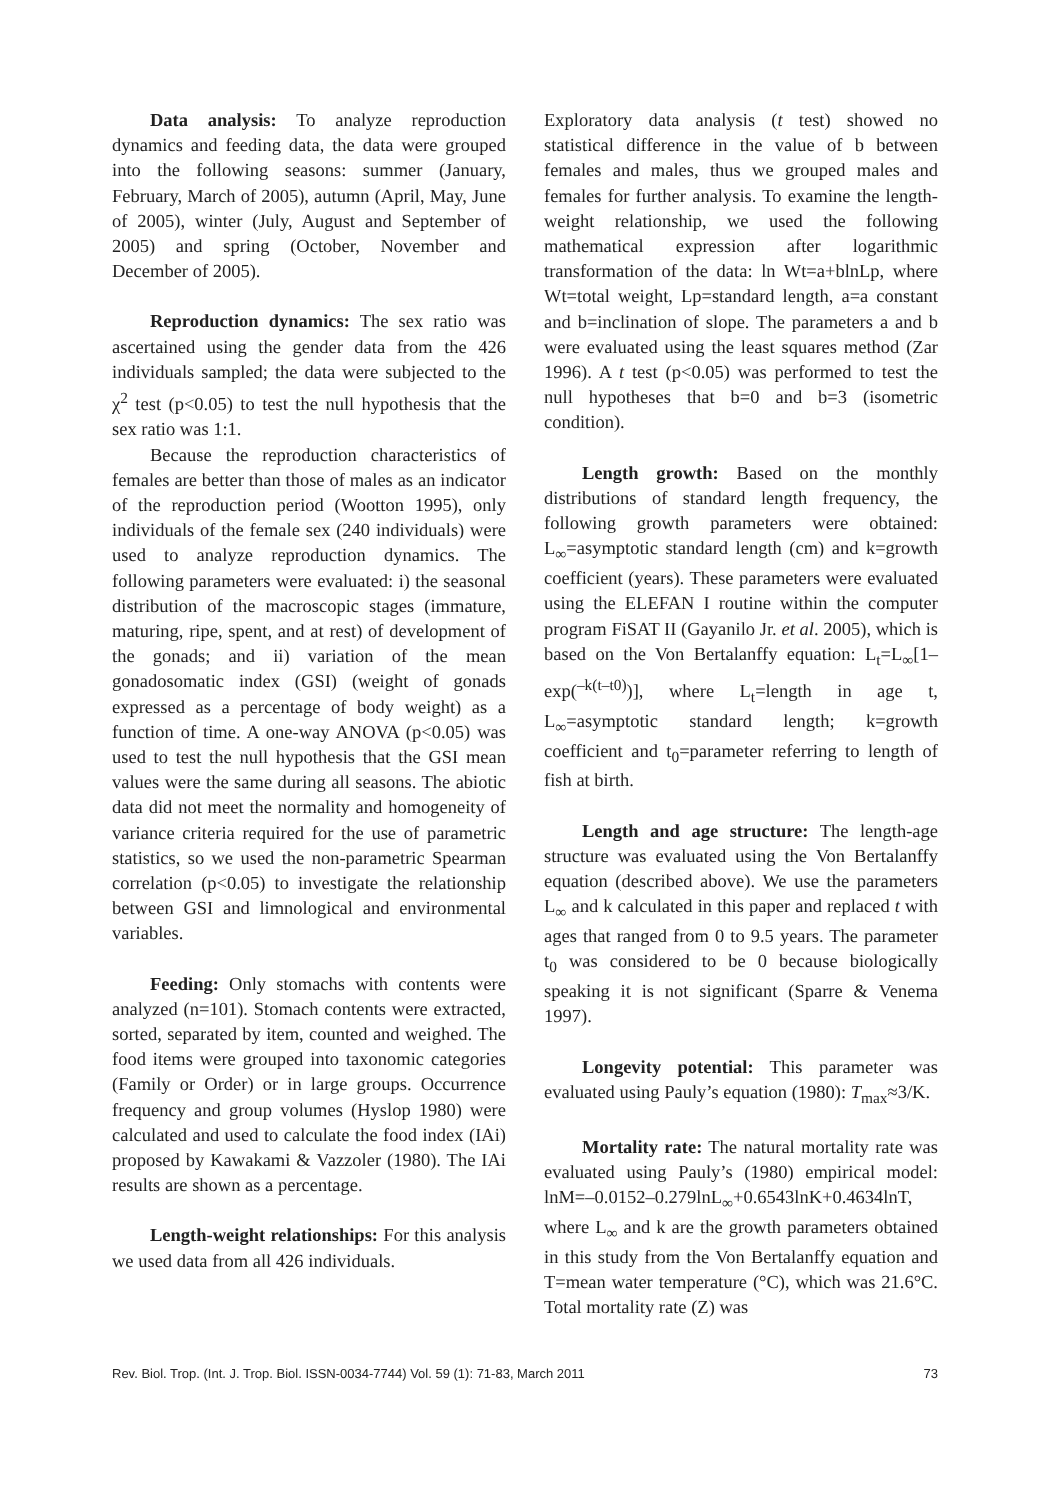Data analysis: To analyze reproduction dynamics and feeding data, the data were grouped into the following seasons: summer (January, February, March of 2005), autumn (April, May, June of 2005), winter (July, August and September of 2005) and spring (October, November and December of 2005).
Reproduction dynamics: The sex ratio was ascertained using the gender data from the 426 individuals sampled; the data were subjected to the χ<sup>2</sup> test (p<0.05) to test the null hypothesis that the sex ratio was 1:1.
Because the reproduction characteristics of females are better than those of males as an indicator of the reproduction period (Wootton 1995), only individuals of the female sex (240 individuals) were used to analyze reproduction dynamics. The following parameters were evaluated: i) the seasonal distribution of the macroscopic stages (immature, maturing, ripe, spent, and at rest) of development of the gonads; and ii) variation of the mean gonadosomatic index (GSI) (weight of gonads expressed as a percentage of body weight) as a function of time. A one-way ANOVA (p<0.05) was used to test the null hypothesis that the GSI mean values were the same during all seasons. The abiotic data did not meet the normality and homogeneity of variance criteria required for the use of parametric statistics, so we used the non-parametric Spearman correlation (p<0.05) to investigate the relationship between GSI and limnological and environmental variables.
Feeding: Only stomachs with contents were analyzed (n=101). Stomach contents were extracted, sorted, separated by item, counted and weighed. The food items were grouped into taxonomic categories (Family or Order) or in large groups. Occurrence frequency and group volumes (Hyslop 1980) were calculated and used to calculate the food index (IAi) proposed by Kawakami & Vazzoler (1980). The IAi results are shown as a percentage.
Length-weight relationships: For this analysis we used data from all 426 individuals.
Exploratory data analysis (t test) showed no statistical difference in the value of b between females and males, thus we grouped males and females for further analysis. To examine the length-weight relationship, we used the following mathematical expression after logarithmic transformation of the data: ln Wt=a+blnLp, where Wt=total weight, Lp=standard length, a=a constant and b=inclination of slope. The parameters a and b were evaluated using the least squares method (Zar 1996). A t test (p<0.05) was performed to test the null hypotheses that b=0 and b=3 (isometric condition).
Length growth: Based on the monthly distributions of standard length frequency, the following growth parameters were obtained: L<sub>∞</sub>=asymptotic standard length (cm) and k=growth coefficient (years). These parameters were evaluated using the ELEFAN I routine within the computer program FiSAT II (Gayanilo Jr. et al. 2005), which is based on the Von Bertalanffy equation: L<sub>t</sub>=L<sub>∞</sub>[1–exp(<sup>–k(t–t0)</sup>)], where L<sub>t</sub>=length in age t, L<sub>∞</sub>=asymptotic standard length; k=growth coefficient and t<sub>0</sub>=parameter referring to length of fish at birth.
Length and age structure: The length-age structure was evaluated using the Von Bertalanffy equation (described above). We use the parameters L<sub>∞</sub> and k calculated in this paper and replaced t with ages that ranged from 0 to 9.5 years. The parameter t<sub>0</sub> was considered to be 0 because biologically speaking it is not significant (Sparre & Venema 1997).
Longevity potential: This parameter was evaluated using Pauly’s equation (1980): T<sub>max</sub>≈3/K.
Mortality rate: The natural mortality rate was evaluated using Pauly’s (1980) empirical model: lnM=–0.0152–0.279lnL<sub>∞</sub>+0.6543lnK+0.4634lnT, where L<sub>∞</sub> and k are the growth parameters obtained in this study from the Von Bertalanffy equation and T=mean water temperature (°C), which was 21.6°C. Total mortality rate (Z) was
Rev. Biol. Trop. (Int. J. Trop. Biol. ISSN-0034-7744) Vol. 59 (1): 71-83, March 2011 73